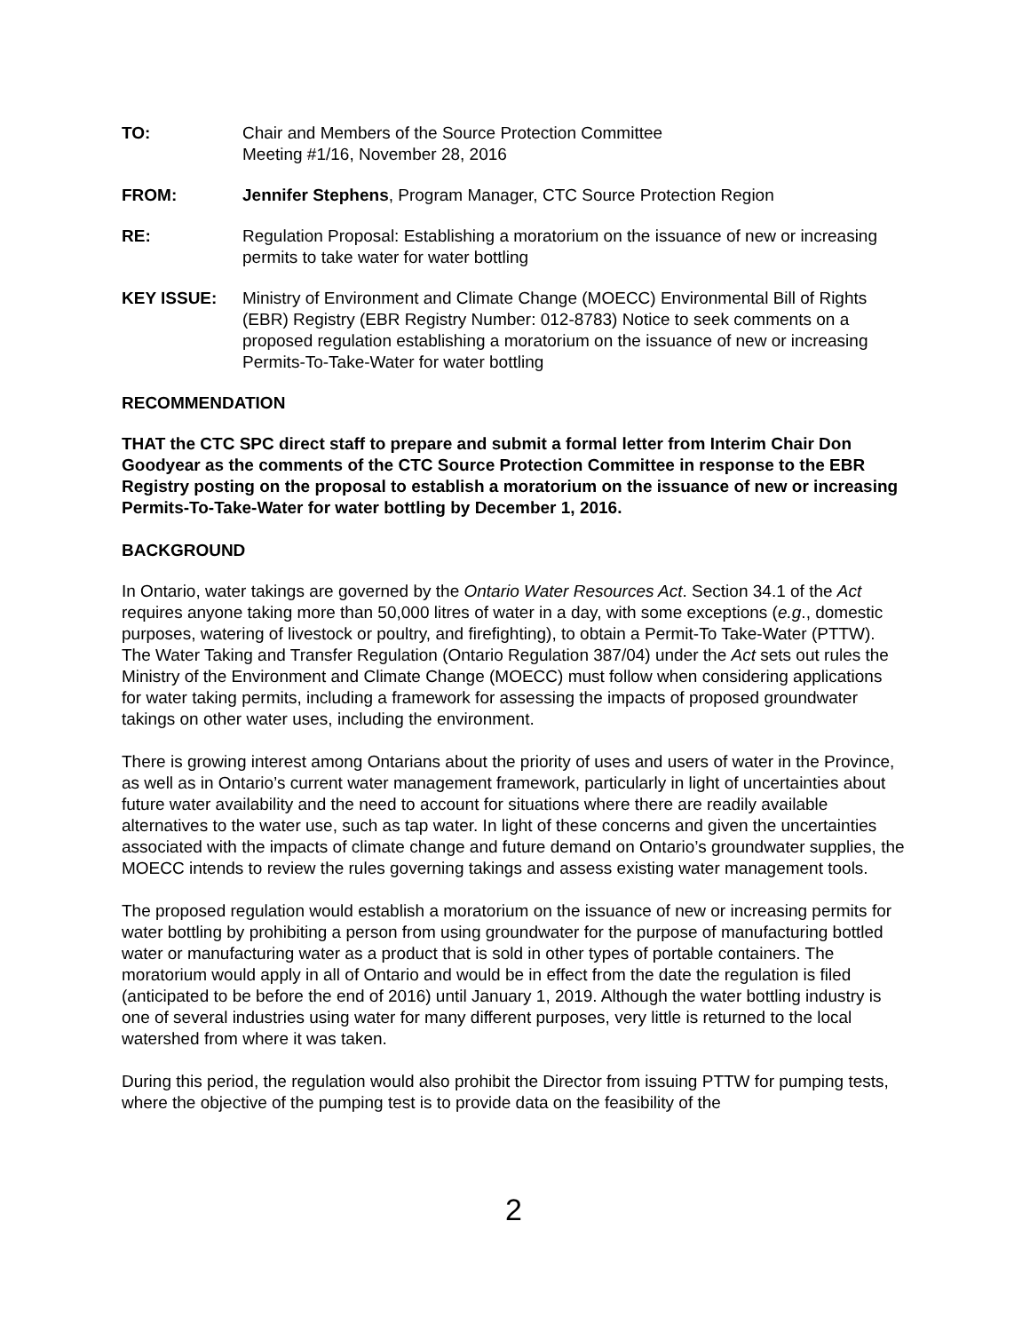TO: Chair and Members of the Source Protection Committee
Meeting #1/16, November 28, 2016
FROM: Jennifer Stephens, Program Manager, CTC Source Protection Region
RE: Regulation Proposal: Establishing a moratorium on the issuance of new or increasing permits to take water for water bottling
KEY ISSUE: Ministry of Environment and Climate Change (MOECC) Environmental Bill of Rights (EBR) Registry (EBR Registry Number: 012-8783) Notice to seek comments on a proposed regulation establishing a moratorium on the issuance of new or increasing Permits-To-Take-Water for water bottling
RECOMMENDATION
THAT the CTC SPC direct staff to prepare and submit a formal letter from Interim Chair Don Goodyear as the comments of the CTC Source Protection Committee in response to the EBR Registry posting on the proposal to establish a moratorium on the issuance of new or increasing Permits-To-Take-Water for water bottling by December 1, 2016.
BACKGROUND
In Ontario, water takings are governed by the Ontario Water Resources Act. Section 34.1 of the Act requires anyone taking more than 50,000 litres of water in a day, with some exceptions (e.g., domestic purposes, watering of livestock or poultry, and firefighting), to obtain a Permit-To Take-Water (PTTW). The Water Taking and Transfer Regulation (Ontario Regulation 387/04) under the Act sets out rules the Ministry of the Environment and Climate Change (MOECC) must follow when considering applications for water taking permits, including a framework for assessing the impacts of proposed groundwater takings on other water uses, including the environment.
There is growing interest among Ontarians about the priority of uses and users of water in the Province, as well as in Ontario’s current water management framework, particularly in light of uncertainties about future water availability and the need to account for situations where there are readily available alternatives to the water use, such as tap water. In light of these concerns and given the uncertainties associated with the impacts of climate change and future demand on Ontario’s groundwater supplies, the MOECC intends to review the rules governing takings and assess existing water management tools.
The proposed regulation would establish a moratorium on the issuance of new or increasing permits for water bottling by prohibiting a person from using groundwater for the purpose of manufacturing bottled water or manufacturing water as a product that is sold in other types of portable containers. The moratorium would apply in all of Ontario and would be in effect from the date the regulation is filed (anticipated to be before the end of 2016) until January 1, 2019. Although the water bottling industry is one of several industries using water for many different purposes, very little is returned to the local watershed from where it was taken.
During this period, the regulation would also prohibit the Director from issuing PTTW for pumping tests, where the objective of the pumping test is to provide data on the feasibility of the
2